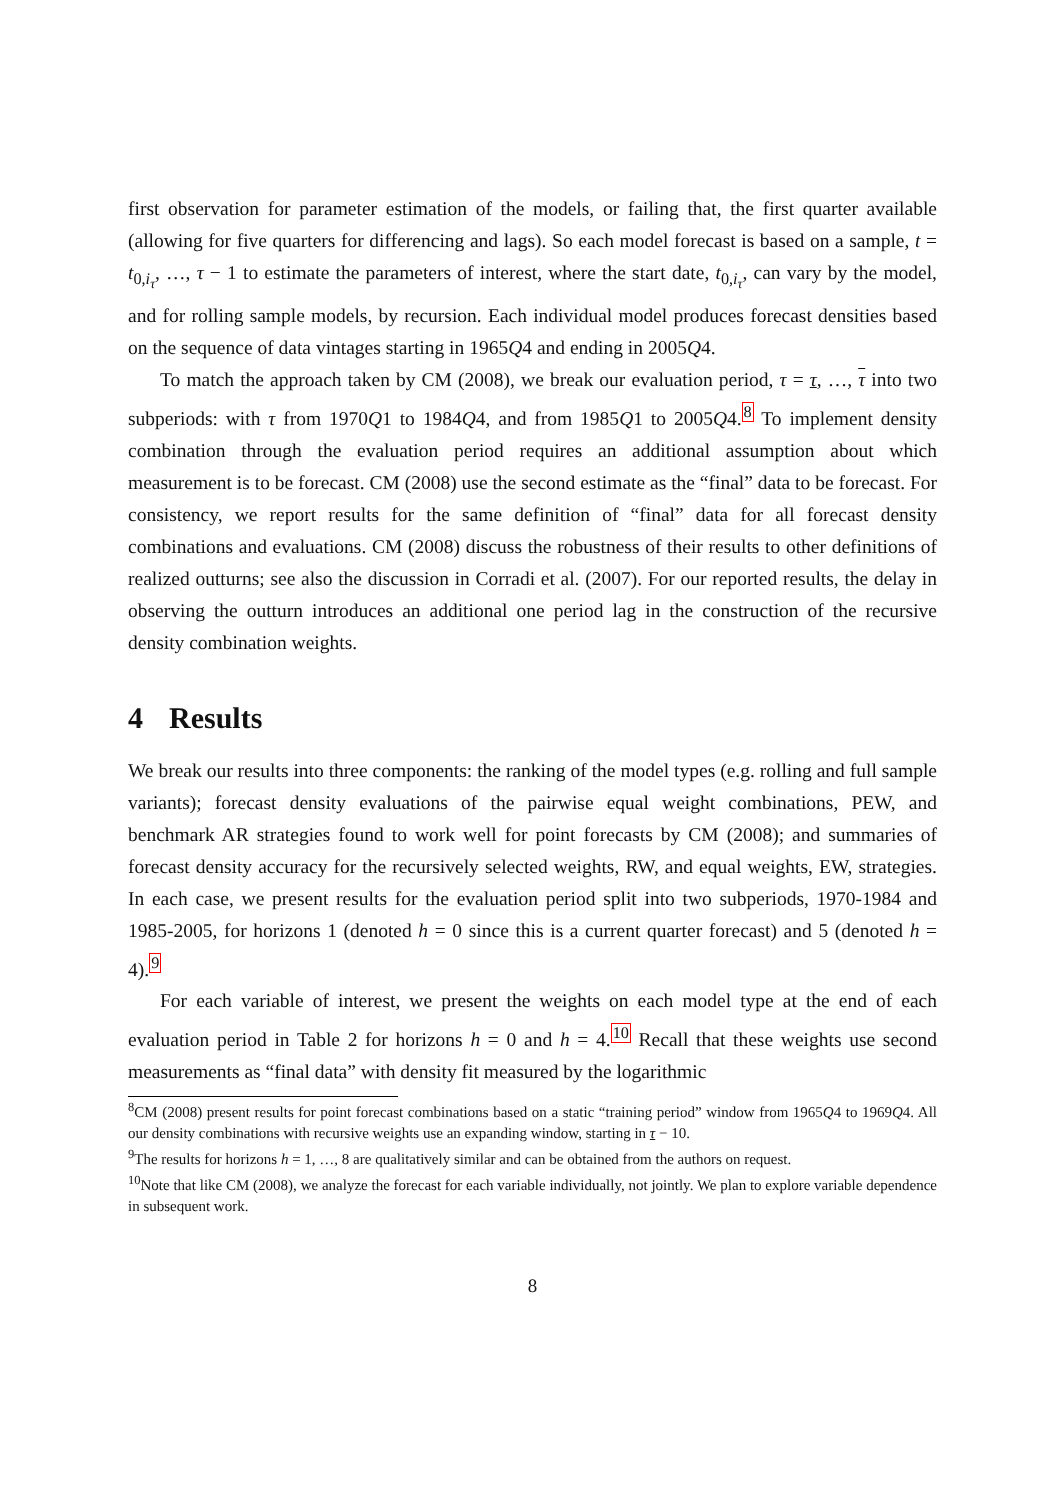first observation for parameter estimation of the models, or failing that, the first quarter available (allowing for five quarters for differencing and lags). So each model forecast is based on a sample, t = t<sub>0,i<sub>τ</sub></sub>, …, τ − 1 to estimate the parameters of interest, where the start date, t<sub>0,i<sub>τ</sub></sub>, can vary by the model, and for rolling sample models, by recursion. Each individual model produces forecast densities based on the sequence of data vintages starting in 1965Q4 and ending in 2005Q4.
To match the approach taken by CM (2008), we break our evaluation period, τ = τ, …, τ into two subperiods: with τ from 1970Q1 to 1984Q4, and from 1985Q1 to 2005Q4.<sup>8</sup> To implement density combination through the evaluation period requires an additional assumption about which measurement is to be forecast. CM (2008) use the second estimate as the “final” data to be forecast. For consistency, we report results for the same definition of “final” data for all forecast density combinations and evaluations. CM (2008) discuss the robustness of their results to other definitions of realized outturns; see also the discussion in Corradi et al. (2007). For our reported results, the delay in observing the outturn introduces an additional one period lag in the construction of the recursive density combination weights.
4 Results
We break our results into three components: the ranking of the model types (e.g. rolling and full sample variants); forecast density evaluations of the pairwise equal weight combinations, PEW, and benchmark AR strategies found to work well for point forecasts by CM (2008); and summaries of forecast density accuracy for the recursively selected weights, RW, and equal weights, EW, strategies. In each case, we present results for the evaluation period split into two subperiods, 1970-1984 and 1985-2005, for horizons 1 (denoted h = 0 since this is a current quarter forecast) and 5 (denoted h = 4).<sup>9</sup>
For each variable of interest, we present the weights on each model type at the end of each evaluation period in Table 2 for horizons h = 0 and h = 4.<sup>10</sup> Recall that these weights use second measurements as “final data” with density fit measured by the logarithmic
<sup>8</sup>CM (2008) present results for point forecast combinations based on a static “training period” window from 1965Q4 to 1969Q4. All our density combinations with recursive weights use an expanding window, starting in τ − 10.
<sup>9</sup> The results for horizons h = 1, …, 8 are qualitatively similar and can be obtained from the authors on request.
<sup>10</sup> Note that like CM (2008), we analyze the forecast for each variable individually, not jointly. We plan to explore variable dependence in subsequent work.
8